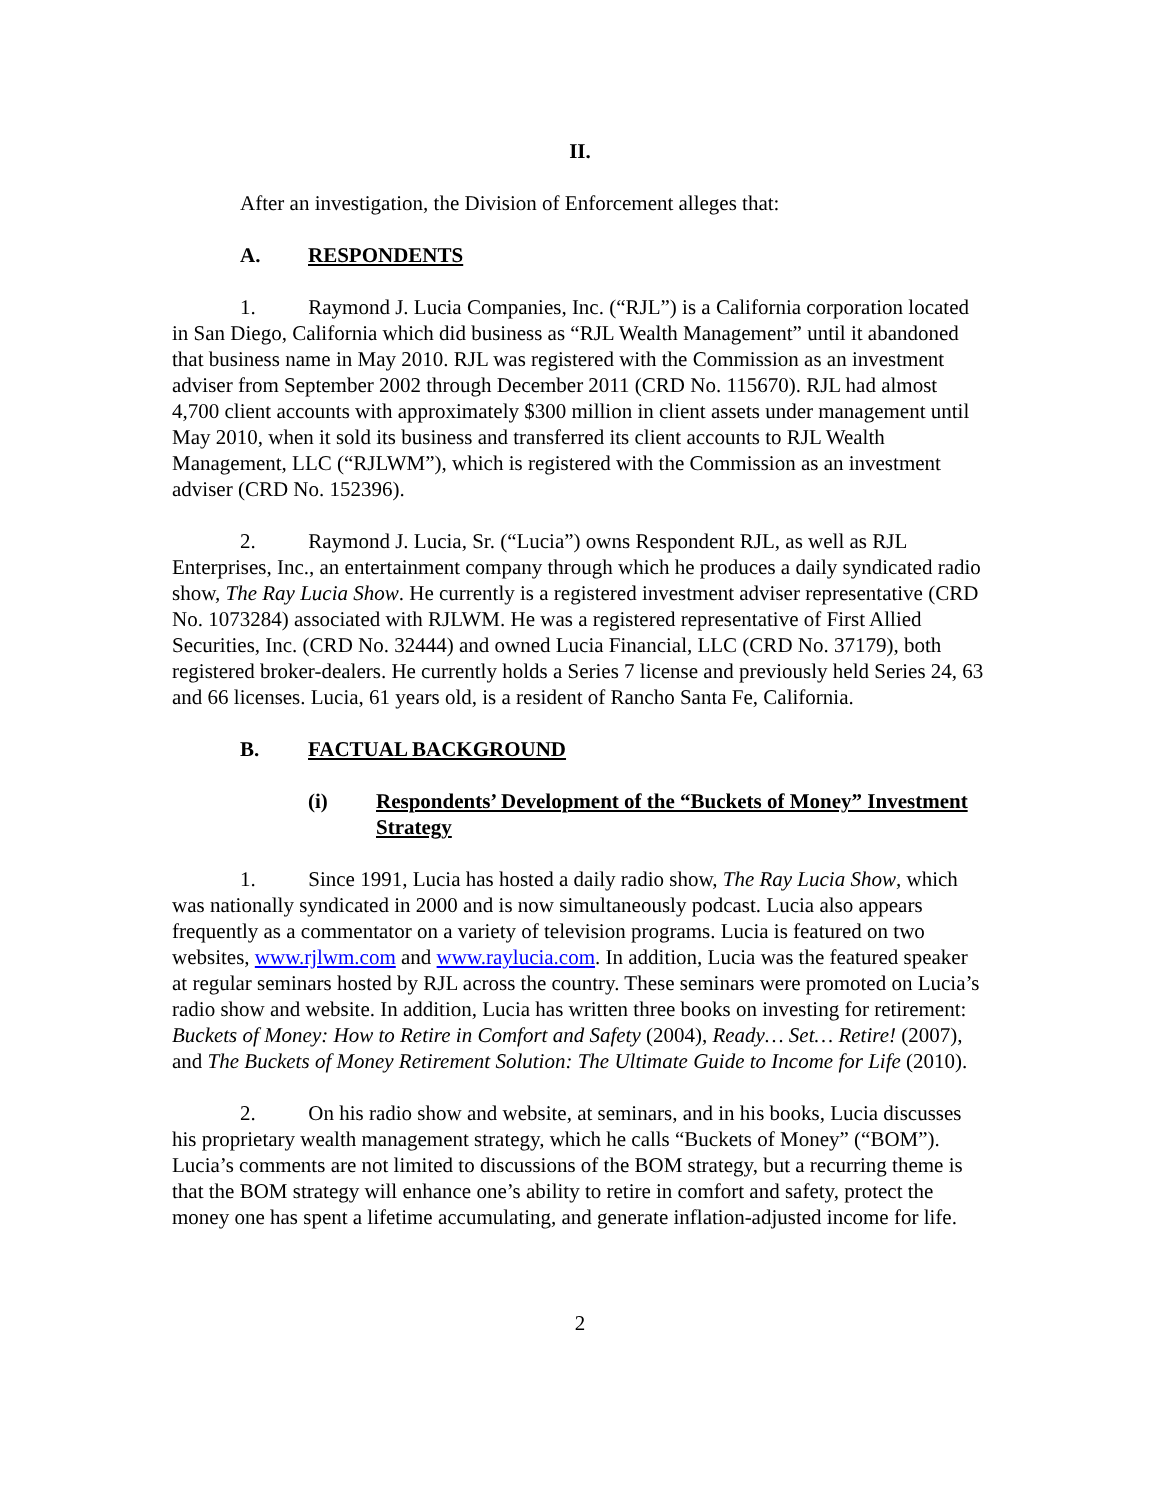II.
After an investigation, the Division of Enforcement alleges that:
A. RESPONDENTS
1. Raymond J. Lucia Companies, Inc. (“RJL”) is a California corporation located in San Diego, California which did business as “RJL Wealth Management” until it abandoned that business name in May 2010. RJL was registered with the Commission as an investment adviser from September 2002 through December 2011 (CRD No. 115670). RJL had almost 4,700 client accounts with approximately $300 million in client assets under management until May 2010, when it sold its business and transferred its client accounts to RJL Wealth Management, LLC (“RJLWM”), which is registered with the Commission as an investment adviser (CRD No. 152396).
2. Raymond J. Lucia, Sr. (“Lucia”) owns Respondent RJL, as well as RJL Enterprises, Inc., an entertainment company through which he produces a daily syndicated radio show, The Ray Lucia Show. He currently is a registered investment adviser representative (CRD No. 1073284) associated with RJLWM. He was a registered representative of First Allied Securities, Inc. (CRD No. 32444) and owned Lucia Financial, LLC (CRD No. 37179), both registered broker-dealers. He currently holds a Series 7 license and previously held Series 24, 63 and 66 licenses. Lucia, 61 years old, is a resident of Rancho Santa Fe, California.
B. FACTUAL BACKGROUND
(i) Respondents’ Development of the “Buckets of Money” Investment Strategy
1. Since 1991, Lucia has hosted a daily radio show, The Ray Lucia Show, which was nationally syndicated in 2000 and is now simultaneously podcast. Lucia also appears frequently as a commentator on a variety of television programs. Lucia is featured on two websites, www.rjlwm.com and www.raylucia.com. In addition, Lucia was the featured speaker at regular seminars hosted by RJL across the country. These seminars were promoted on Lucia’s radio show and website. In addition, Lucia has written three books on investing for retirement: Buckets of Money: How to Retire in Comfort and Safety (2004), Ready… Set… Retire! (2007), and The Buckets of Money Retirement Solution: The Ultimate Guide to Income for Life (2010).
2. On his radio show and website, at seminars, and in his books, Lucia discusses his proprietary wealth management strategy, which he calls “Buckets of Money” (“BOM”). Lucia’s comments are not limited to discussions of the BOM strategy, but a recurring theme is that the BOM strategy will enhance one’s ability to retire in comfort and safety, protect the money one has spent a lifetime accumulating, and generate inflation-adjusted income for life.
2